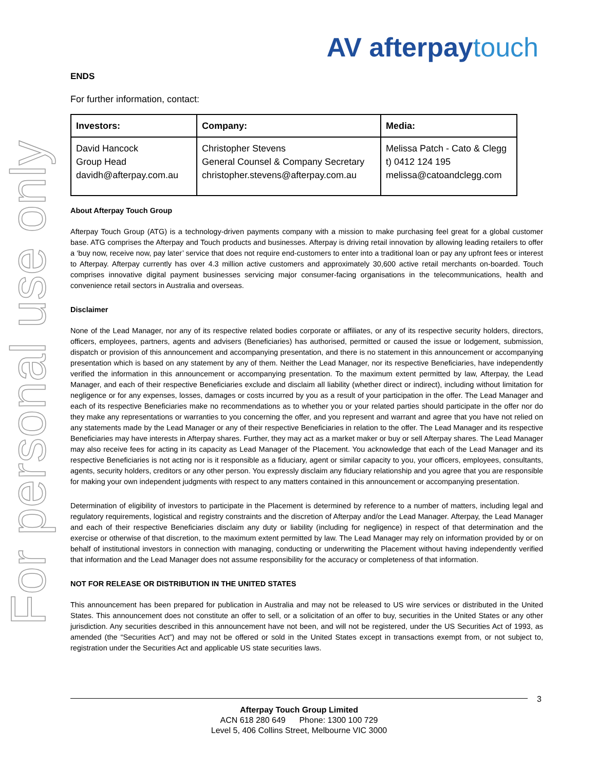For personal use only
AV afterpaytouch
ENDS
For further information, contact:
| Investors: | Company: | Media: |
| --- | --- | --- |
| David Hancock Group Head davidh@afterpay.com.au | Christopher Stevens General Counsel & Company Secretary christopher.stevens@afterpay.com.au | Melissa Patch - Cato & Clegg t) 0412 124 195 melissa@catoandclegg.com |
About Afterpay Touch Group
Afterpay Touch Group (ATG) is a technology-driven payments company with a mission to make purchasing feel great for a global customer base. ATG comprises the Afterpay and Touch products and businesses. Afterpay is driving retail innovation by allowing leading retailers to offer a ‘buy now, receive now, pay later’ service that does not require end-customers to enter into a traditional loan or pay any upfront fees or interest to Afterpay. Afterpay currently has over 4.3 million active customers and approximately 30,600 active retail merchants on-boarded. Touch comprises innovative digital payment businesses servicing major consumer-facing organisations in the telecommunications, health and convenience retail sectors in Australia and overseas.
Disclaimer
None of the Lead Manager, nor any of its respective related bodies corporate or affiliates, or any of its respective security holders, directors, officers, employees, partners, agents and advisers (Beneficiaries) has authorised, permitted or caused the issue or lodgement, submission, dispatch or provision of this announcement and accompanying presentation, and there is no statement in this announcement or accompanying presentation which is based on any statement by any of them. Neither the Lead Manager, nor its respective Beneficiaries, have independently verified the information in this announcement or accompanying presentation. To the maximum extent permitted by law, Afterpay, the Lead Manager, and each of their respective Beneficiaries exclude and disclaim all liability (whether direct or indirect), including without limitation for negligence or for any expenses, losses, damages or costs incurred by you as a result of your participation in the offer. The Lead Manager and each of its respective Beneficiaries make no recommendations as to whether you or your related parties should participate in the offer nor do they make any representations or warranties to you concerning the offer, and you represent and warrant and agree that you have not relied on any statements made by the Lead Manager or any of their respective Beneficiaries in relation to the offer. The Lead Manager and its respective Beneficiaries may have interests in Afterpay shares. Further, they may act as a market maker or buy or sell Afterpay shares. The Lead Manager may also receive fees for acting in its capacity as Lead Manager of the Placement. You acknowledge that each of the Lead Manager and its respective Beneficiaries is not acting nor is it responsible as a fiduciary, agent or similar capacity to you, your officers, employees, consultants, agents, security holders, creditors or any other person. You expressly disclaim any fiduciary relationship and you agree that you are responsible for making your own independent judgments with respect to any matters contained in this announcement or accompanying presentation.
Determination of eligibility of investors to participate in the Placement is determined by reference to a number of matters, including legal and regulatory requirements, logistical and registry constraints and the discretion of Afterpay and/or the Lead Manager. Afterpay, the Lead Manager and each of their respective Beneficiaries disclaim any duty or liability (including for negligence) in respect of that determination and the exercise or otherwise of that discretion, to the maximum extent permitted by law. The Lead Manager may rely on information provided by or on behalf of institutional investors in connection with managing, conducting or underwriting the Placement without having independently verified that information and the Lead Manager does not assume responsibility for the accuracy or completeness of that information.
NOT FOR RELEASE OR DISTRIBUTION IN THE UNITED STATES
This announcement has been prepared for publication in Australia and may not be released to US wire services or distributed in the United States. This announcement does not constitute an offer to sell, or a solicitation of an offer to buy, securities in the United States or any other jurisdiction. Any securities described in this announcement have not been, and will not be registered, under the US Securities Act of 1993, as amended (the “Securities Act”) and may not be offered or sold in the United States except in transactions exempt from, or not subject to, registration under the Securities Act and applicable US state securities laws.
3
Afterpay Touch Group Limited
ACN 618 280 649 Phone: 1300 100 729
Level 5, 406 Collins Street, Melbourne VIC 3000